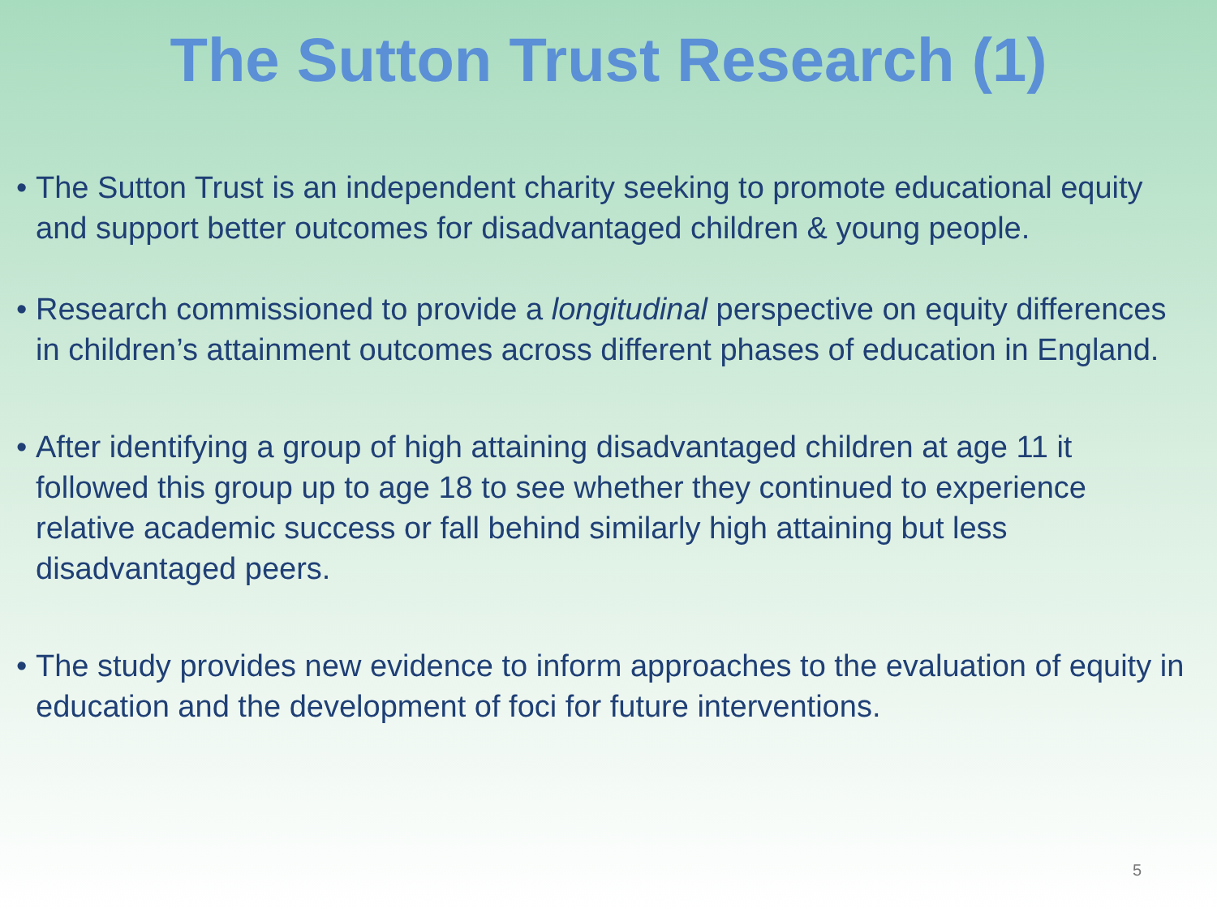The Sutton Trust Research (1)
• The Sutton Trust is an independent charity seeking to promote educational equity and support better outcomes for disadvantaged children & young people.
• Research commissioned to provide a longitudinal perspective on equity differences in children’s attainment outcomes across different phases of education in England.
• After identifying a group of high attaining disadvantaged children at age 11 it followed this group up to age 18 to see whether they continued to experience relative academic success or fall behind similarly high attaining but less disadvantaged peers.
• The study provides new evidence to inform approaches to the evaluation of equity in education and the development of foci for future interventions.
5